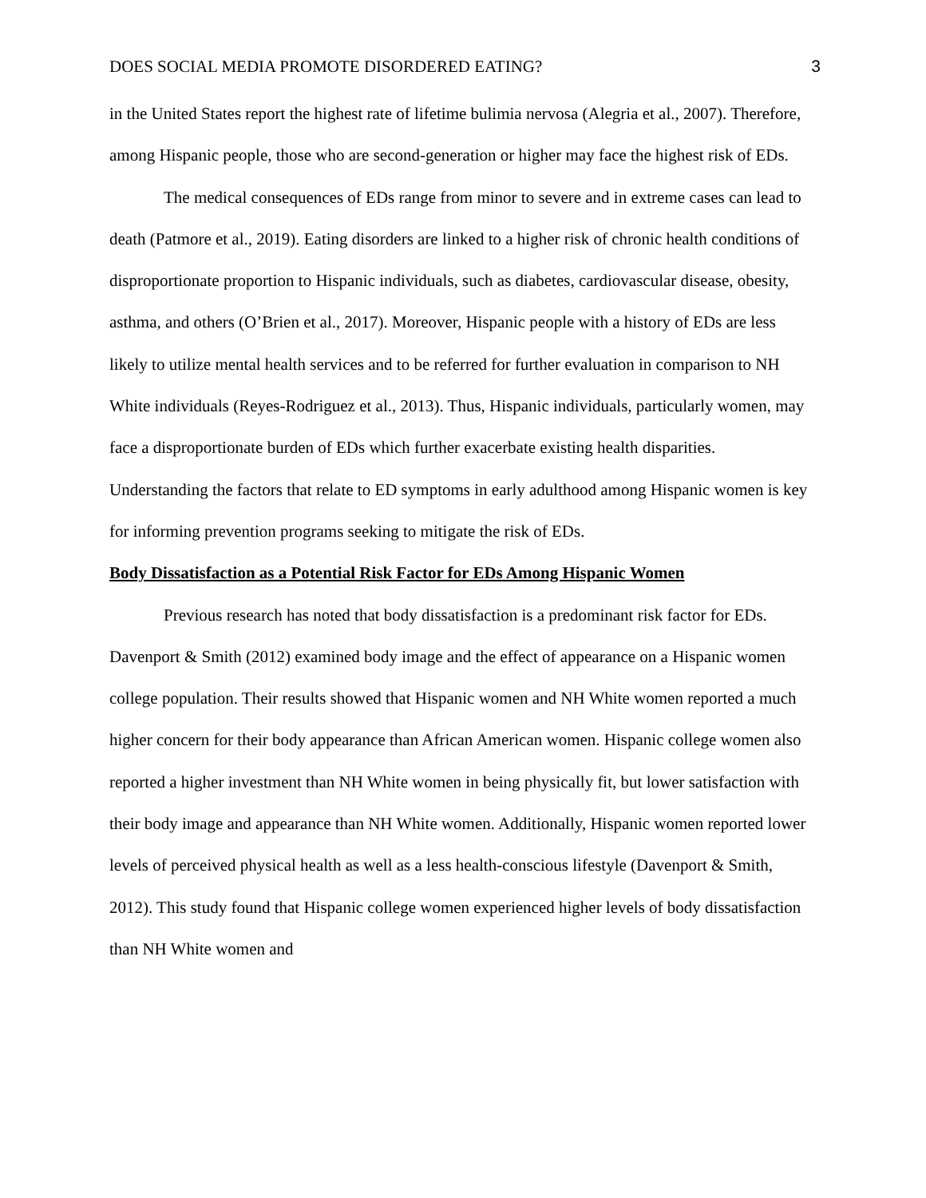DOES SOCIAL MEDIA PROMOTE DISORDERED EATING? 3
in the United States report the highest rate of lifetime bulimia nervosa (Alegria et al., 2007). Therefore, among Hispanic people, those who are second-generation or higher may face the highest risk of EDs.
The medical consequences of EDs range from minor to severe and in extreme cases can lead to death (Patmore et al., 2019). Eating disorders are linked to a higher risk of chronic health conditions of disproportionate proportion to Hispanic individuals, such as diabetes, cardiovascular disease, obesity, asthma, and others (O’Brien et al., 2017). Moreover, Hispanic people with a history of EDs are less likely to utilize mental health services and to be referred for further evaluation in comparison to NH White individuals (Reyes-Rodriguez et al., 2013). Thus, Hispanic individuals, particularly women, may face a disproportionate burden of EDs which further exacerbate existing health disparities. Understanding the factors that relate to ED symptoms in early adulthood among Hispanic women is key for informing prevention programs seeking to mitigate the risk of EDs.
Body Dissatisfaction as a Potential Risk Factor for EDs Among Hispanic Women
Previous research has noted that body dissatisfaction is a predominant risk factor for EDs. Davenport & Smith (2012) examined body image and the effect of appearance on a Hispanic women college population. Their results showed that Hispanic women and NH White women reported a much higher concern for their body appearance than African American women. Hispanic college women also reported a higher investment than NH White women in being physically fit, but lower satisfaction with their body image and appearance than NH White women. Additionally, Hispanic women reported lower levels of perceived physical health as well as a less health-conscious lifestyle (Davenport & Smith, 2012). This study found that Hispanic college women experienced higher levels of body dissatisfaction than NH White women and